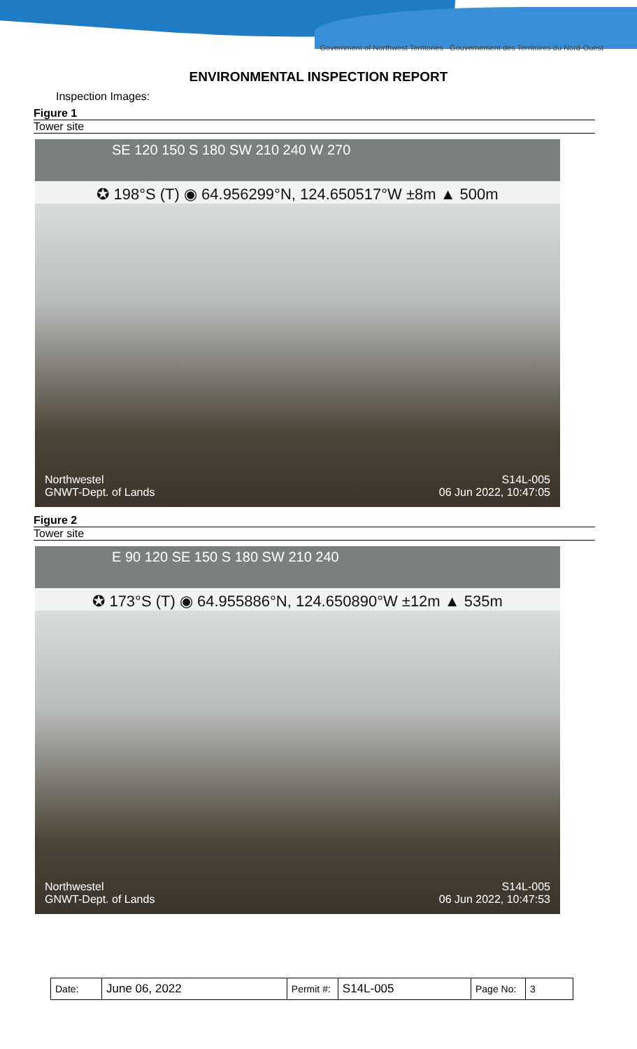Government of Northwest Territories Gouvernement des Territoires du Nord-Ouest
ENVIRONMENTAL INSPECTION REPORT
Inspection Images:
Figure 1
Tower site
SE 120 150 S 180 SW 210 240 W 270
✪ 198°S (T) ◉ 64.956299°N, 124.650517°W ±8m ▲ 500m
Northwestel
GNWT-Dept. of Lands
S14L-005
06 Jun 2022, 10:47:05
Figure 2
Tower site
E 90 120 SE 150 S 180 SW 210 240
✪ 173°S (T) ◉ 64.955886°N, 124.650890°W ±12m ▲ 535m
Northwestel
GNWT-Dept. of Lands
S14L-005
06 Jun 2022, 10:47:53
| Date: | June 06, 2022 | Permit #: | S14L-005 | Page No: | 3 |